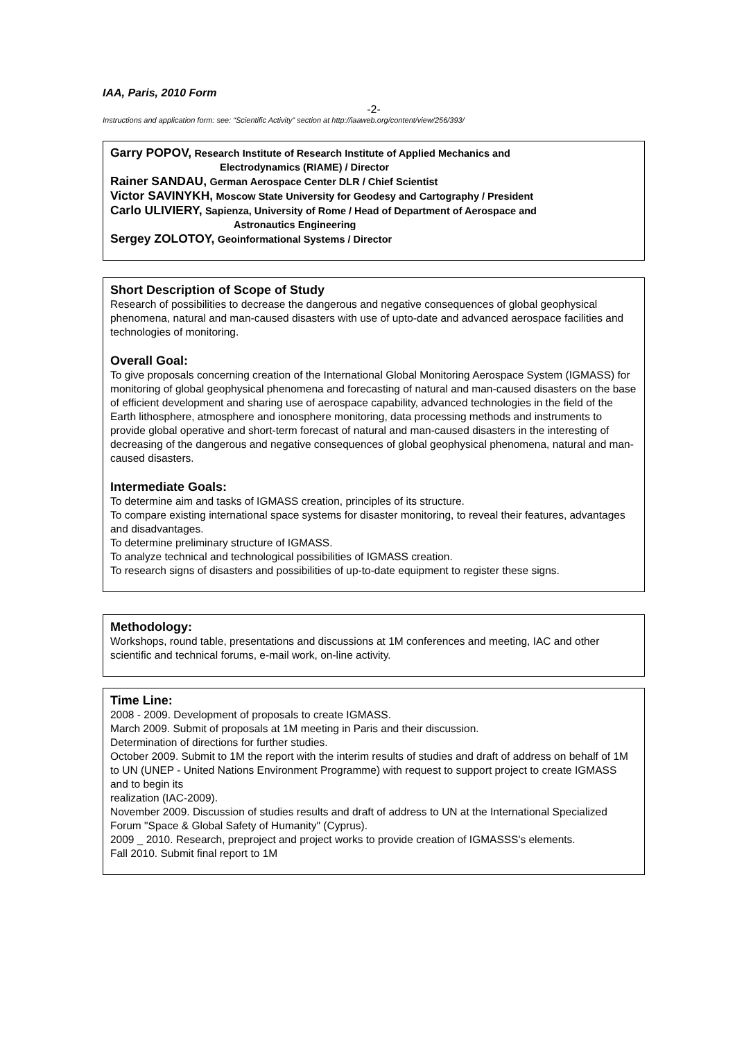IAA, Paris, 2010 Form
-2-
Instructions and application form: see: “Scientific Activity” section at http://iaaweb.org/content/view/256/393/
Garry POPOV, Research Institute of Research Institute of Applied Mechanics and
Electrodynamics (RIAME) / Director
Rainer SANDAU, German Aerospace Center DLR / Chief Scientist
Victor SAVINYKH, Moscow State University for Geodesy and Cartography / President
Carlo ULIVIERY, Sapienza, University of Rome / Head of Department of Aerospace and
Astronautics Engineering
Sergey ZOLOTOY, Geoinformational Systems / Director
Short Description of Scope of Study
Research of possibilities to decrease the dangerous and negative consequences of global geophysical phenomena, natural and man-caused disasters with use of upto-date and advanced aerospace facilities and technologies of monitoring.
Overall Goal:
To give proposals concerning creation of the International Global Monitoring Aerospace System (IGMASS) for monitoring of global geophysical phenomena and forecasting of natural and man-caused disasters on the base of efficient development and sharing use of aerospace capability, advanced technologies in the field of the Earth lithosphere, atmosphere and ionosphere monitoring, data processing methods and instruments to provide global operative and short-term forecast of natural and man-caused disasters in the interesting of decreasing of the dangerous and negative consequences of global geophysical phenomena, natural and man-caused disasters.
Intermediate Goals:
To determine aim and tasks of IGMASS creation, principles of its structure.
To compare existing international space systems for disaster monitoring, to reveal their features, advantages and disadvantages.
To determine preliminary structure of IGMASS.
To analyze technical and technological possibilities of IGMASS creation.
To research signs of disasters and possibilities of up-to-date equipment to register these signs.
Methodology:
Workshops, round table, presentations and discussions at 1M conferences and meeting, IAC and other scientific and technical forums, e-mail work, on-line activity.
Time Line:
2008 - 2009. Development of proposals to create IGMASS.
March 2009. Submit of proposals at 1M meeting in Paris and their discussion.
Determination of directions for further studies.
October 2009. Submit to 1M the report with the interim results of studies and draft of address on behalf of 1M to UN (UNEP - United Nations Environment Programme) with request to support project to create IGMASS and to begin its
realization (IAC-2009).
November 2009. Discussion of studies results and draft of address to UN at the International Specialized Forum "Space & Global Safety of Humanity" (Cyprus).
2009 _ 2010. Research, preproject and project works to provide creation of IGMASSS's elements.
Fall 2010. Submit final report to 1M